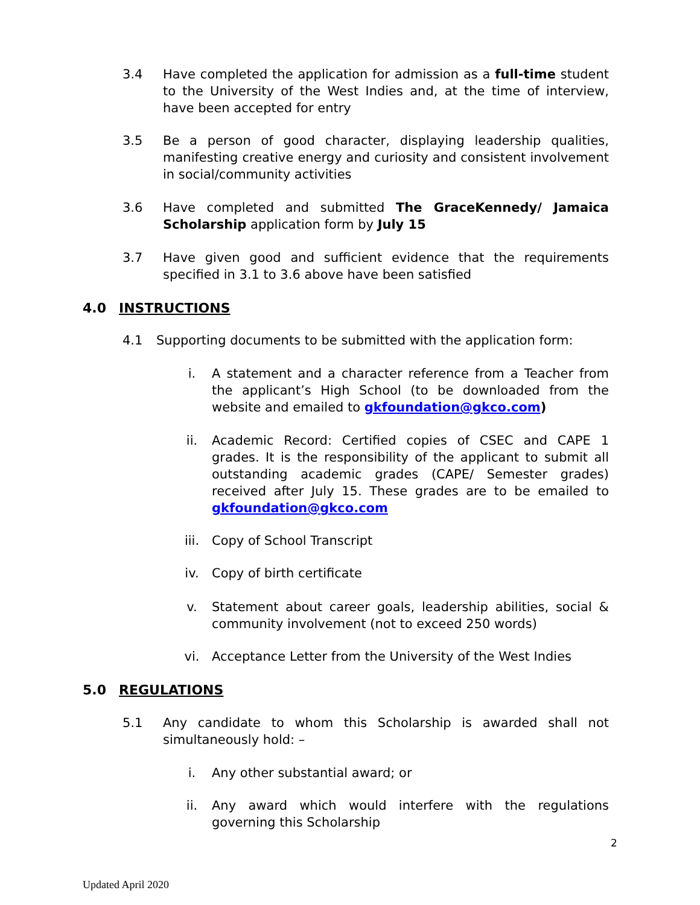3.4 Have completed the application for admission as a full-time student to the University of the West Indies and, at the time of interview, have been accepted for entry
3.5 Be a person of good character, displaying leadership qualities, manifesting creative energy and curiosity and consistent involvement in social/community activities
3.6 Have completed and submitted The GraceKennedy/ Jamaica Scholarship application form by July 15
3.7 Have given good and sufficient evidence that the requirements specified in 3.1 to 3.6 above have been satisfied
4.0 INSTRUCTIONS
4.1 Supporting documents to be submitted with the application form:
i. A statement and a character reference from a Teacher from the applicant’s High School (to be downloaded from the website and emailed to gkfoundation@gkco.com)
ii. Academic Record: Certified copies of CSEC and CAPE 1 grades. It is the responsibility of the applicant to submit all outstanding academic grades (CAPE/ Semester grades) received after July 15. These grades are to be emailed to gkfoundation@gkco.com
iii. Copy of School Transcript
iv. Copy of birth certificate
v. Statement about career goals, leadership abilities, social & community involvement (not to exceed 250 words)
vi. Acceptance Letter from the University of the West Indies
5.0 REGULATIONS
5.1 Any candidate to whom this Scholarship is awarded shall not simultaneously hold: –
i. Any other substantial award; or
ii. Any award which would interfere with the regulations governing this Scholarship
2
Updated April 2020